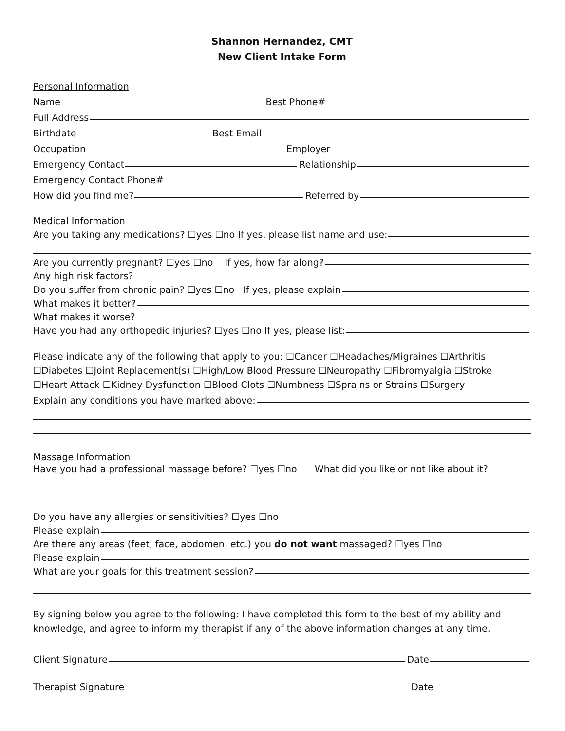Shannon Hernandez, CMT
New Client Intake Form
Personal Information
Name Best Phone#
Full Address
Birthdate Best Email
Occupation Employer
Emergency Contact Relationship
Emergency Contact Phone#
How did you find me? Referred by
Medical Information
Are you taking any medications? ☐yes ☐no If yes, please list name and use:
Are you currently pregnant? ☐yes ☐no If yes, how far along?
Any high risk factors?
Do you suffer from chronic pain? ☐yes ☐no If yes, please explain
What makes it better?
What makes it worse?
Have you had any orthopedic injuries? ☐yes ☐no If yes, please list:
Please indicate any of the following that apply to you: ☐Cancer ☐Headaches/Migraines ☐Arthritis
☐Diabetes ☐Joint Replacement(s) ☐High/Low Blood Pressure ☐Neuropathy ☐Fibromyalgia ☐Stroke
☐Heart Attack ☐Kidney Dysfunction ☐Blood Clots ☐Numbness ☐Sprains or Strains ☐Surgery
Explain any conditions you have marked above:
Massage Information
Have you had a professional massage before? ☐yes ☐no What did you like or not like about it?
Do you have any allergies or sensitivities? ☐yes ☐no
Please explain
Are there any areas (feet, face, abdomen, etc.) you do not want massaged? ☐yes ☐no
Please explain
What are your goals for this treatment session?
By signing below you agree to the following: I have completed this form to the best of my ability and knowledge, and agree to inform my therapist if any of the above information changes at any time.
Client Signature Date
Therapist Signature Date